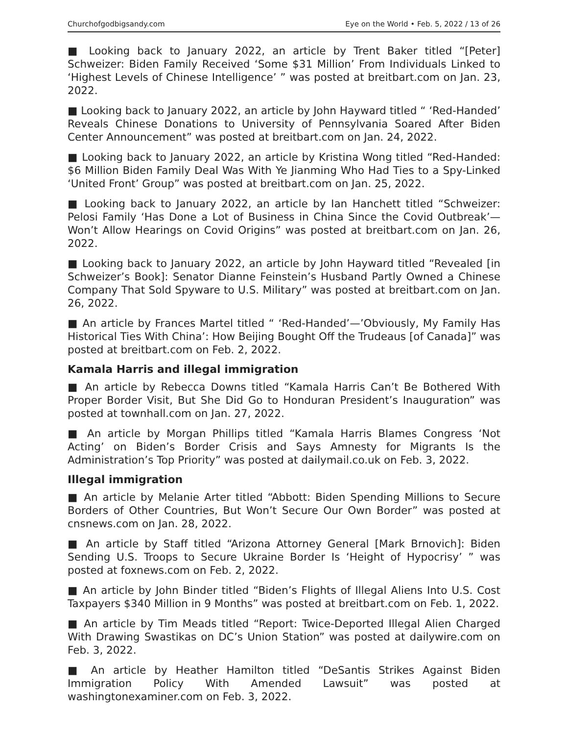Churchofgodbigsandy.com Eye on the World • Feb. 5, 2022 / 13 of 26
■ Looking back to January 2022, an article by Trent Baker titled “[Peter] Schweizer: Biden Family Received ‘Some $31 Million’ From Individuals Linked to ‘Highest Levels of Chinese Intelligence’ ” was posted at breitbart.com on Jan. 23, 2022.
■ Looking back to January 2022, an article by John Hayward titled “ ‘Red-Handed’ Reveals Chinese Donations to University of Pennsylvania Soared After Biden Center Announcement” was posted at breitbart.com on Jan. 24, 2022.
■ Looking back to January 2022, an article by Kristina Wong titled “Red-Handed: $6 Million Biden Family Deal Was With Ye Jianming Who Had Ties to a Spy-Linked ‘United Front’ Group” was posted at breitbart.com on Jan. 25, 2022.
■ Looking back to January 2022, an article by Ian Hanchett titled “Schweizer: Pelosi Family ‘Has Done a Lot of Business in China Since the Covid Outbreak’—Won’t Allow Hearings on Covid Origins” was posted at breitbart.com on Jan. 26, 2022.
■ Looking back to January 2022, an article by John Hayward titled “Revealed [in Schweizer’s Book]: Senator Dianne Feinstein’s Husband Partly Owned a Chinese Company That Sold Spyware to U.S. Military” was posted at breitbart.com on Jan. 26, 2022.
■ An article by Frances Martel titled “ ‘Red-Handed’—’Obviously, My Family Has Historical Ties With China’: How Beijing Bought Off the Trudeaus [of Canada]” was posted at breitbart.com on Feb. 2, 2022.
Kamala Harris and illegal immigration
■ An article by Rebecca Downs titled “Kamala Harris Can’t Be Bothered With Proper Border Visit, But She Did Go to Honduran President’s Inauguration” was posted at townhall.com on Jan. 27, 2022.
■ An article by Morgan Phillips titled “Kamala Harris Blames Congress ‘Not Acting’ on Biden’s Border Crisis and Says Amnesty for Migrants Is the Administration’s Top Priority” was posted at dailymail.co.uk on Feb. 3, 2022.
Illegal immigration
■ An article by Melanie Arter titled “Abbott: Biden Spending Millions to Secure Borders of Other Countries, But Won’t Secure Our Own Border” was posted at cnsnews.com on Jan. 28, 2022.
■ An article by Staff titled “Arizona Attorney General [Mark Brnovich]: Biden Sending U.S. Troops to Secure Ukraine Border Is ‘Height of Hypocrisy’ ” was posted at foxnews.com on Feb. 2, 2022.
■ An article by John Binder titled “Biden’s Flights of Illegal Aliens Into U.S. Cost Taxpayers $340 Million in 9 Months” was posted at breitbart.com on Feb. 1, 2022.
■ An article by Tim Meads titled “Report: Twice-Deported Illegal Alien Charged With Drawing Swastikas on DC’s Union Station” was posted at dailywire.com on Feb. 3, 2022.
■ An article by Heather Hamilton titled “DeSantis Strikes Against Biden Immigration Policy With Amended Lawsuit” was posted at washingtonexaminer.com on Feb. 3, 2022.